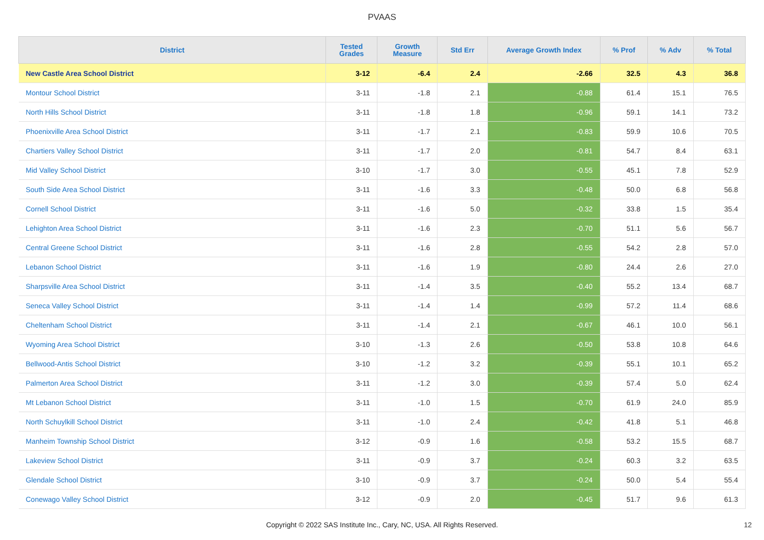PVAAS
| District | Tested Grades | Growth Measure | Std Err | Average Growth Index | % Prof | % Adv | % Total |
| --- | --- | --- | --- | --- | --- | --- | --- |
| New Castle Area School District | 3-12 | -6.4 | 2.4 | -2.66 | 32.5 | 4.3 | 36.8 |
| Montour School District | 3-11 | -1.8 | 2.1 | -0.88 | 61.4 | 15.1 | 76.5 |
| North Hills School District | 3-11 | -1.8 | 1.8 | -0.96 | 59.1 | 14.1 | 73.2 |
| Phoenixville Area School District | 3-11 | -1.7 | 2.1 | -0.83 | 59.9 | 10.6 | 70.5 |
| Chartiers Valley School District | 3-11 | -1.7 | 2.0 | -0.81 | 54.7 | 8.4 | 63.1 |
| Mid Valley School District | 3-10 | -1.7 | 3.0 | -0.55 | 45.1 | 7.8 | 52.9 |
| South Side Area School District | 3-11 | -1.6 | 3.3 | -0.48 | 50.0 | 6.8 | 56.8 |
| Cornell School District | 3-11 | -1.6 | 5.0 | -0.32 | 33.8 | 1.5 | 35.4 |
| Lehighton Area School District | 3-11 | -1.6 | 2.3 | -0.70 | 51.1 | 5.6 | 56.7 |
| Central Greene School District | 3-11 | -1.6 | 2.8 | -0.55 | 54.2 | 2.8 | 57.0 |
| Lebanon School District | 3-11 | -1.6 | 1.9 | -0.80 | 24.4 | 2.6 | 27.0 |
| Sharpsville Area School District | 3-11 | -1.4 | 3.5 | -0.40 | 55.2 | 13.4 | 68.7 |
| Seneca Valley School District | 3-11 | -1.4 | 1.4 | -0.99 | 57.2 | 11.4 | 68.6 |
| Cheltenham School District | 3-11 | -1.4 | 2.1 | -0.67 | 46.1 | 10.0 | 56.1 |
| Wyoming Area School District | 3-10 | -1.3 | 2.6 | -0.50 | 53.8 | 10.8 | 64.6 |
| Bellwood-Antis School District | 3-10 | -1.2 | 3.2 | -0.39 | 55.1 | 10.1 | 65.2 |
| Palmerton Area School District | 3-11 | -1.2 | 3.0 | -0.39 | 57.4 | 5.0 | 62.4 |
| Mt Lebanon School District | 3-11 | -1.0 | 1.5 | -0.70 | 61.9 | 24.0 | 85.9 |
| North Schuylkill School District | 3-11 | -1.0 | 2.4 | -0.42 | 41.8 | 5.1 | 46.8 |
| Manheim Township School District | 3-12 | -0.9 | 1.6 | -0.58 | 53.2 | 15.5 | 68.7 |
| Lakeview School District | 3-11 | -0.9 | 3.7 | -0.24 | 60.3 | 3.2 | 63.5 |
| Glendale School District | 3-10 | -0.9 | 3.7 | -0.24 | 50.0 | 5.4 | 55.4 |
| Conewago Valley School District | 3-12 | -0.9 | 2.0 | -0.45 | 51.7 | 9.6 | 61.3 |
Copyright © 2022 SAS Institute Inc., Cary, NC, USA. All Rights Reserved.
12